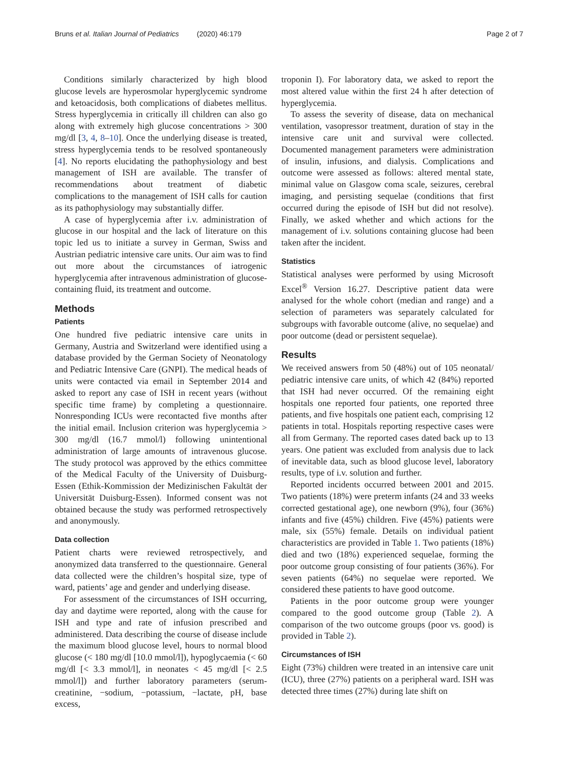Bruns et al. Italian Journal of Pediatrics (2020) 46:179 Page 2 of 7
Conditions similarly characterized by high blood glucose levels are hyperosmolar hyperglycemic syndrome and ketoacidosis, both complications of diabetes mellitus. Stress hyperglycemia in critically ill children can also go along with extremely high glucose concentrations > 300 mg/dl [3, 4, 8–10]. Once the underlying disease is treated, stress hyperglycemia tends to be resolved spontaneously [4]. No reports elucidating the pathophysiology and best management of ISH are available. The transfer of recommendations about treatment of diabetic complications to the management of ISH calls for caution as its pathophysiology may substantially differ.
A case of hyperglycemia after i.v. administration of glucose in our hospital and the lack of literature on this topic led us to initiate a survey in German, Swiss and Austrian pediatric intensive care units. Our aim was to find out more about the circumstances of iatrogenic hyperglycemia after intravenous administration of glucose-containing fluid, its treatment and outcome.
Methods
Patients
One hundred five pediatric intensive care units in Germany, Austria and Switzerland were identified using a database provided by the German Society of Neonatology and Pediatric Intensive Care (GNPI). The medical heads of units were contacted via email in September 2014 and asked to report any case of ISH in recent years (without specific time frame) by completing a questionnaire. Nonresponding ICUs were recontacted five months after the initial email. Inclusion criterion was hyperglycemia > 300 mg/dl (16.7 mmol/l) following unintentional administration of large amounts of intravenous glucose. The study protocol was approved by the ethics committee of the Medical Faculty of the University of Duisburg-Essen (Ethik-Kommission der Medizinischen Fakultät der Universität Duisburg-Essen). Informed consent was not obtained because the study was performed retrospectively and anonymously.
Data collection
Patient charts were reviewed retrospectively, and anonymized data transferred to the questionnaire. General data collected were the children’s hospital size, type of ward, patients’ age and gender and underlying disease.
For assessment of the circumstances of ISH occurring, day and daytime were reported, along with the cause for ISH and type and rate of infusion prescribed and administered. Data describing the course of disease include the maximum blood glucose level, hours to normal blood glucose (< 180 mg/dl [10.0 mmol/l]), hypoglycaemia (< 60 mg/dl [< 3.3 mmol/l], in neonates < 45 mg/dl [< 2.5 mmol/l]) and further laboratory parameters (serum-creatinine, −sodium, −potassium, −lactate, pH, base excess,
troponin I). For laboratory data, we asked to report the most altered value within the first 24 h after detection of hyperglycemia.
To assess the severity of disease, data on mechanical ventilation, vasopressor treatment, duration of stay in the intensive care unit and survival were collected. Documented management parameters were administration of insulin, infusions, and dialysis. Complications and outcome were assessed as follows: altered mental state, minimal value on Glasgow coma scale, seizures, cerebral imaging, and persisting sequelae (conditions that first occurred during the episode of ISH but did not resolve). Finally, we asked whether and which actions for the management of i.v. solutions containing glucose had been taken after the incident.
Statistics
Statistical analyses were performed by using Microsoft Excel<sup>®</sup> Version 16.27. Descriptive patient data were analysed for the whole cohort (median and range) and a selection of parameters was separately calculated for subgroups with favorable outcome (alive, no sequelae) and poor outcome (dead or persistent sequelae).
Results
We received answers from 50 (48%) out of 105 neonatal/ pediatric intensive care units, of which 42 (84%) reported that ISH had never occurred. Of the remaining eight hospitals one reported four patients, one reported three patients, and five hospitals one patient each, comprising 12 patients in total. Hospitals reporting respective cases were all from Germany. The reported cases dated back up to 13 years. One patient was excluded from analysis due to lack of inevitable data, such as blood glucose level, laboratory results, type of i.v. solution and further.
Reported incidents occurred between 2001 and 2015. Two patients (18%) were preterm infants (24 and 33 weeks corrected gestational age), one newborn (9%), four (36%) infants and five (45%) children. Five (45%) patients were male, six (55%) female. Details on individual patient characteristics are provided in Table 1. Two patients (18%) died and two (18%) experienced sequelae, forming the poor outcome group consisting of four patients (36%). For seven patients (64%) no sequelae were reported. We considered these patients to have good outcome.
Patients in the poor outcome group were younger compared to the good outcome group (Table 2). A comparison of the two outcome groups (poor vs. good) is provided in Table 2).
Circumstances of ISH
Eight (73%) children were treated in an intensive care unit (ICU), three (27%) patients on a peripheral ward. ISH was detected three times (27%) during late shift on